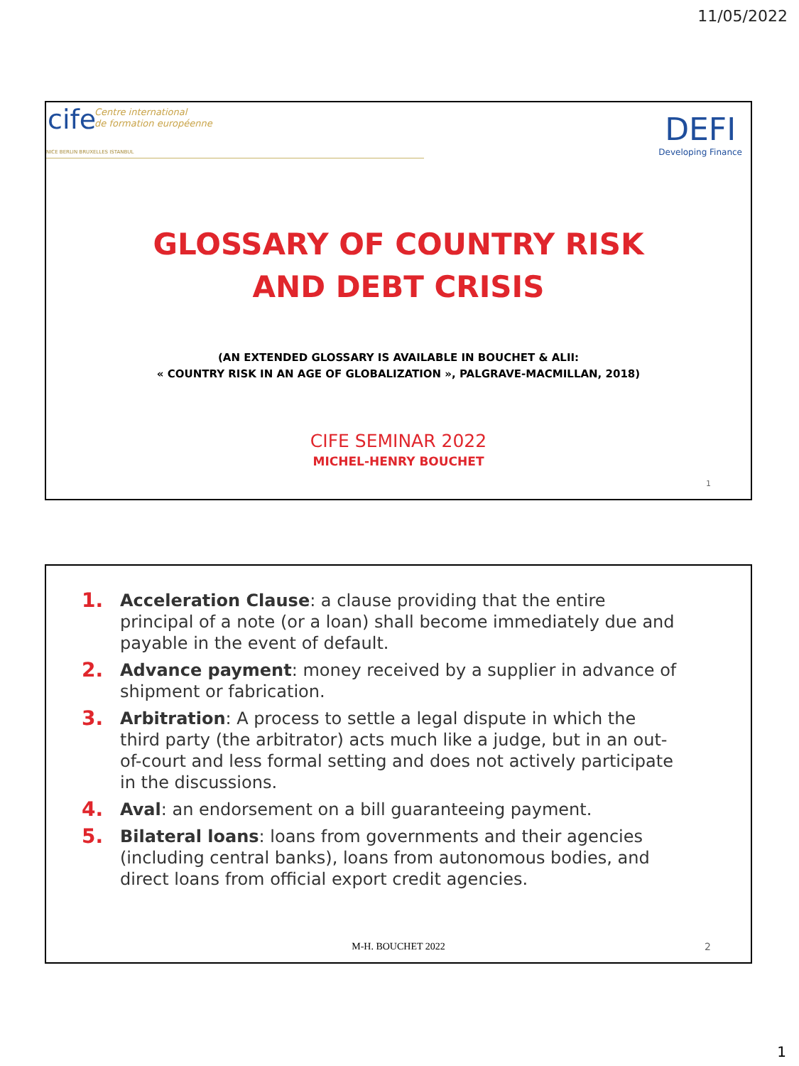11/05/2022
cife
Centre international
de formation européenne
NICE BERLIN BRUXELLES ISTANBUL
DEFI
Developing Finance
GLOSSARY OF COUNTRY RISK
AND DEBT CRISIS
(AN EXTENDED GLOSSARY IS AVAILABLE IN BOUCHET & ALII:
« COUNTRY RISK IN AN AGE OF GLOBALIZATION », PALGRAVE-MACMILLAN, 2018)
CIFE SEMINAR 2022
MICHEL-HENRY BOUCHET
1
1. Acceleration Clause: a clause providing that the entire principal of a note (or a loan) shall become immediately due and payable in the event of default.
2. Advance payment: money received by a supplier in advance of shipment or fabrication.
3. Arbitration: A process to settle a legal dispute in which the third party (the arbitrator) acts much like a judge, but in an out-of-court and less formal setting and does not actively participate in the discussions.
4. Aval: an endorsement on a bill guaranteeing payment.
5. Bilateral loans: loans from governments and their agencies (including central banks), loans from autonomous bodies, and direct loans from official export credit agencies.
M-H. BOUCHET 2022 2
1